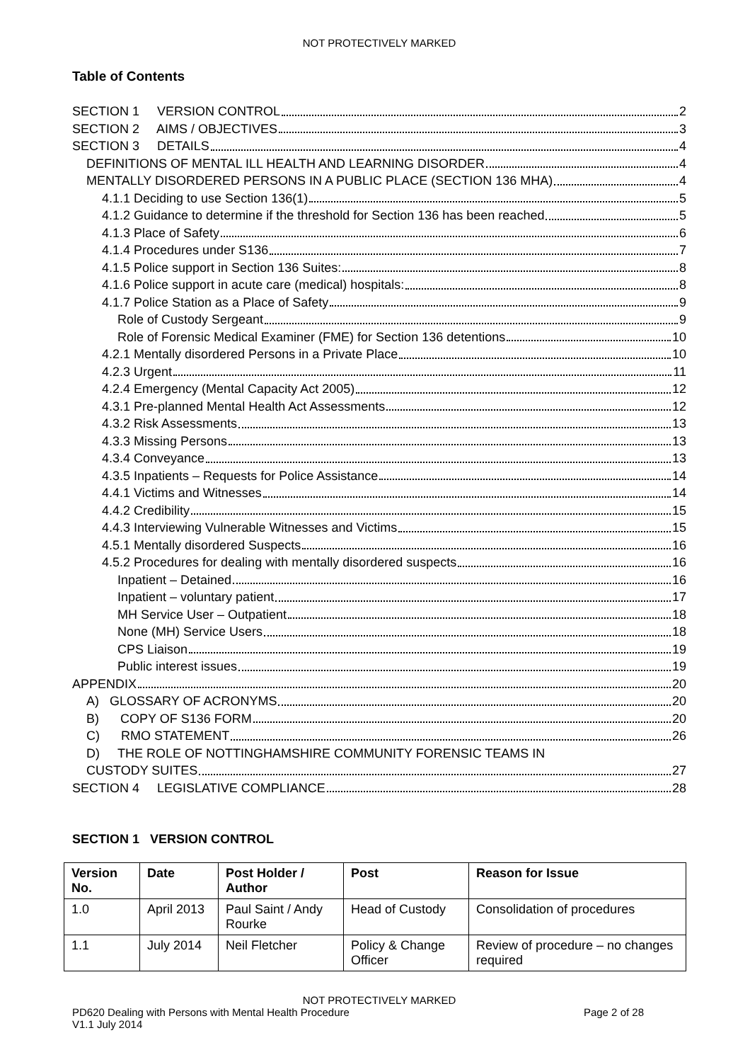NOT PROTECTIVELY MARKED
Table of Contents
SECTION 1 VERSION CONTROL 2
SECTION 2 AIMS / OBJECTIVES 3
SECTION 3 DETAILS 4
DEFINITIONS OF MENTAL ILL HEALTH AND LEARNING DISORDER 4
MENTALLY DISORDERED PERSONS IN A PUBLIC PLACE (SECTION 136 MHA) 4
4.1.1 Deciding to use Section 136(1) 5
4.1.2 Guidance to determine if the threshold for Section 136 has been reached 5
4.1.3 Place of Safety 6
4.1.4 Procedures under S136 7
4.1.5 Police support in Section 136 Suites: 8
4.1.6 Police support in acute care (medical) hospitals: 8
4.1.7 Police Station as a Place of Safety 9
Role of Custody Sergeant 9
Role of Forensic Medical Examiner (FME) for Section 136 detentions 10
4.2.1 Mentally disordered Persons in a Private Place 10
4.2.3 Urgent 11
4.2.4 Emergency (Mental Capacity Act 2005) 12
4.3.1 Pre-planned Mental Health Act Assessments 12
4.3.2 Risk Assessments 13
4.3.3 Missing Persons 13
4.3.4 Conveyance 13
4.3.5 Inpatients – Requests for Police Assistance 14
4.4.1 Victims and Witnesses 14
4.4.2 Credibility 15
4.4.3 Interviewing Vulnerable Witnesses and Victims 15
4.5.1 Mentally disordered Suspects 16
4.5.2 Procedures for dealing with mentally disordered suspects 16
Inpatient – Detained 16
Inpatient – voluntary patient 17
MH Service User – Outpatient 18
None (MH) Service Users 18
CPS Liaison 19
Public interest issues 19
APPENDIX 20
A) GLOSSARY OF ACRONYMS 20
B) COPY OF S136 FORM 20
C) RMO STATEMENT 26
D) THE ROLE OF NOTTINGHAMSHIRE COMMUNITY FORENSIC TEAMS IN
CUSTODY SUITES 27
SECTION 4 LEGISLATIVE COMPLIANCE 28
SECTION 1 VERSION CONTROL
| Version No. | Date | Post Holder / Author | Post | Reason for Issue |
| --- | --- | --- | --- | --- |
| 1.0 | April 2013 | Paul Saint / Andy Rourke | Head of Custody | Consolidation of procedures |
| 1.1 | July 2014 | Neil Fletcher | Policy & Change Officer | Review of procedure – no changes required |
NOT PROTECTIVELY MARKED
PD620 Dealing with Persons with Mental Health Procedure Page 2 of 28
V1.1 July 2014